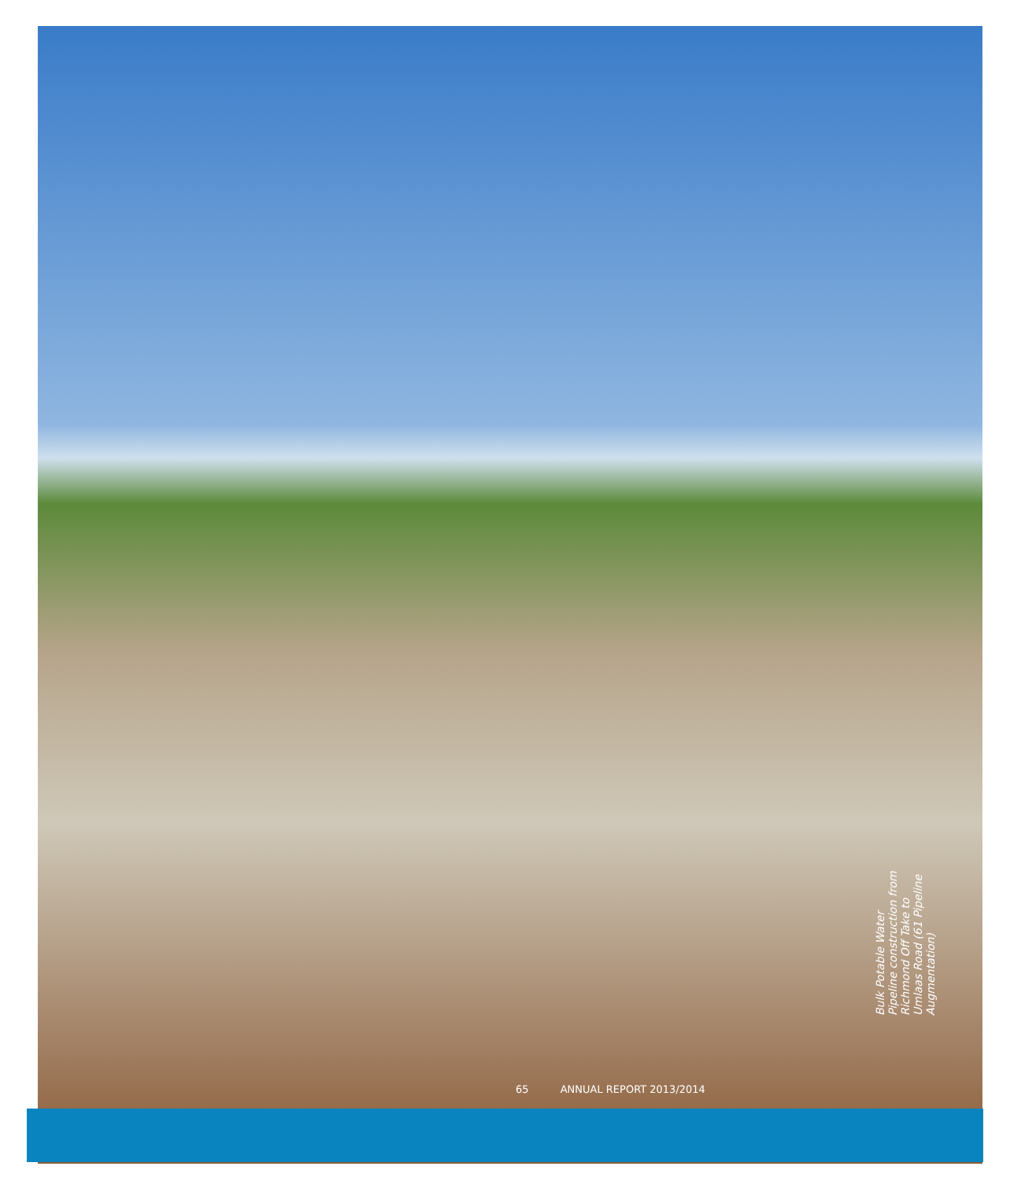Bulk Potable Water Pipeline construction from Richmond Off Take to Umlaas Road (61 Pipeline Augmentation)
65 ANNUAL REPORT 2013/2014